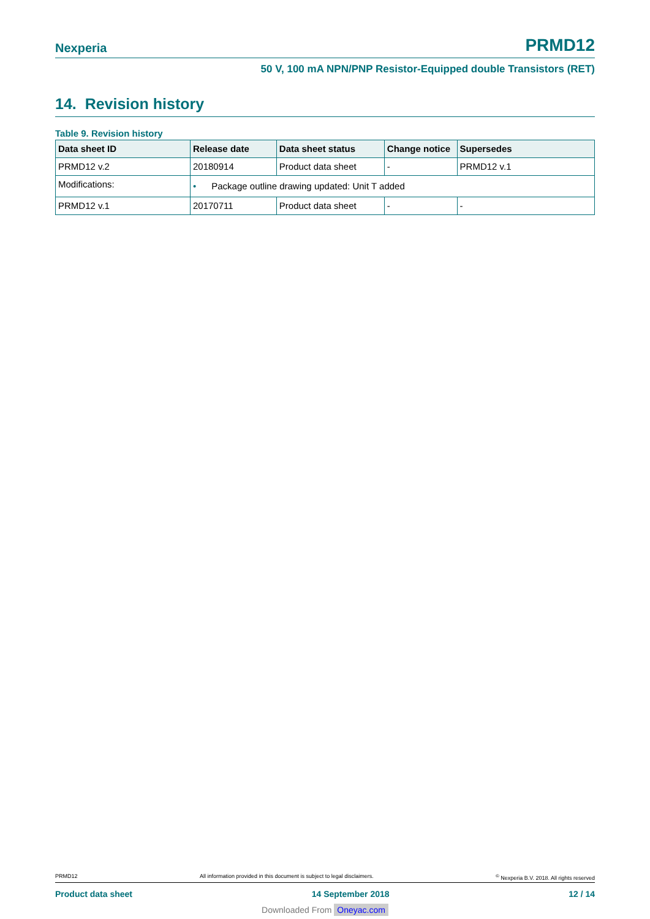Nexperia PRMD12
50 V, 100 mA NPN/PNP Resistor-Equipped double Transistors (RET)
14. Revision history
Table 9. Revision history
| Data sheet ID | Release date | Data sheet status | Change notice | Supersedes |
| --- | --- | --- | --- | --- |
| PRMD12 v.2 | 20180914 | Product data sheet | - | PRMD12 v.1 |
| Modifications: | • Package outline drawing updated: Unit T added | | | |
| PRMD12 v.1 | 20170711 | Product data sheet | - | - |
PRMD12 All information provided in this document is subject to legal disclaimers.<sup>©</sup> Nexperia B.V. 2018. All rights reserved
Product data sheet 14 September 2018 12 / 14
Downloaded From Oneyac.com